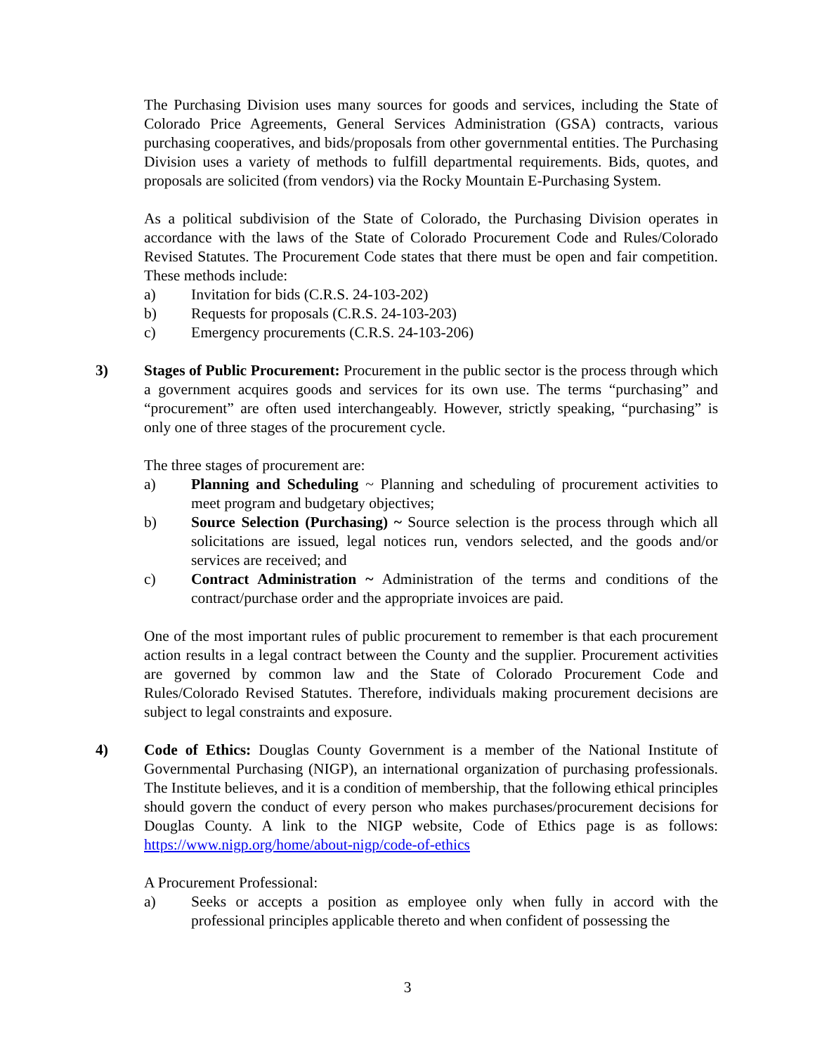The Purchasing Division uses many sources for goods and services, including the State of Colorado Price Agreements, General Services Administration (GSA) contracts, various purchasing cooperatives, and bids/proposals from other governmental entities. The Purchasing Division uses a variety of methods to fulfill departmental requirements. Bids, quotes, and proposals are solicited (from vendors) via the Rocky Mountain E-Purchasing System.
As a political subdivision of the State of Colorado, the Purchasing Division operates in accordance with the laws of the State of Colorado Procurement Code and Rules/Colorado Revised Statutes. The Procurement Code states that there must be open and fair competition. These methods include:
a) Invitation for bids (C.R.S. 24-103-202)
b) Requests for proposals (C.R.S. 24-103-203)
c) Emergency procurements (C.R.S. 24-103-206)
3) Stages of Public Procurement: Procurement in the public sector is the process through which a government acquires goods and services for its own use. The terms “purchasing” and “procurement” are often used interchangeably. However, strictly speaking, “purchasing” is only one of three stages of the procurement cycle.
The three stages of procurement are:
a) Planning and Scheduling ~ Planning and scheduling of procurement activities to meet program and budgetary objectives;
b) Source Selection (Purchasing) ~ Source selection is the process through which all solicitations are issued, legal notices run, vendors selected, and the goods and/or services are received; and
c) Contract Administration ~ Administration of the terms and conditions of the contract/purchase order and the appropriate invoices are paid.
One of the most important rules of public procurement to remember is that each procurement action results in a legal contract between the County and the supplier. Procurement activities are governed by common law and the State of Colorado Procurement Code and Rules/Colorado Revised Statutes. Therefore, individuals making procurement decisions are subject to legal constraints and exposure.
4) Code of Ethics: Douglas County Government is a member of the National Institute of Governmental Purchasing (NIGP), an international organization of purchasing professionals. The Institute believes, and it is a condition of membership, that the following ethical principles should govern the conduct of every person who makes purchases/procurement decisions for Douglas County. A link to the NIGP website, Code of Ethics page is as follows: https://www.nigp.org/home/about-nigp/code-of-ethics
A Procurement Professional:
a) Seeks or accepts a position as employee only when fully in accord with the professional principles applicable thereto and when confident of possessing the
3